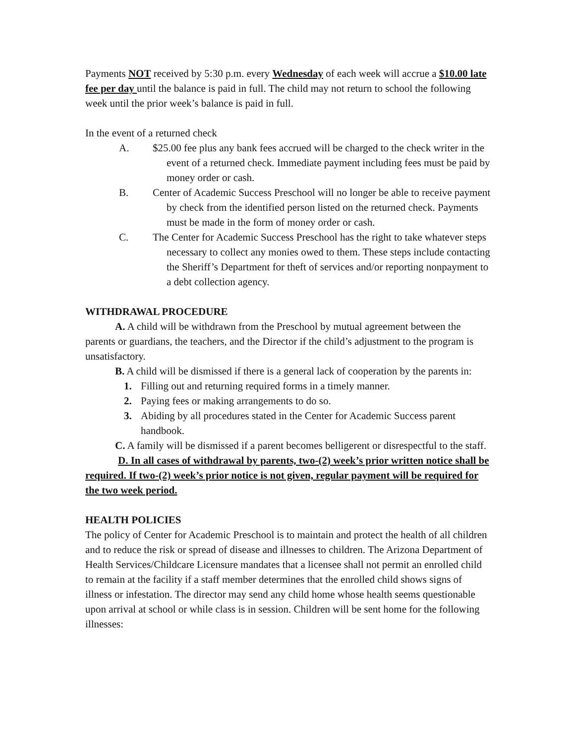Payments NOT received by 5:30 p.m. every Wednesday of each week will accrue a $10.00 late fee per day until the balance is paid in full. The child may not return to school the following week until the prior week’s balance is paid in full.
In the event of a returned check
A. $25.00 fee plus any bank fees accrued will be charged to the check writer in the event of a returned check. Immediate payment including fees must be paid by money order or cash.
B. Center of Academic Success Preschool will no longer be able to receive payment by check from the identified person listed on the returned check. Payments must be made in the form of money order or cash.
C. The Center for Academic Success Preschool has the right to take whatever steps necessary to collect any monies owed to them. These steps include contacting the Sheriff’s Department for theft of services and/or reporting nonpayment to a debt collection agency.
WITHDRAWAL PROCEDURE
A. A child will be withdrawn from the Preschool by mutual agreement between the parents or guardians, the teachers, and the Director if the child’s adjustment to the program is unsatisfactory.
B. A child will be dismissed if there is a general lack of cooperation by the parents in:
1. Filling out and returning required forms in a timely manner.
2. Paying fees or making arrangements to do so.
3. Abiding by all procedures stated in the Center for Academic Success parent handbook.
C. A family will be dismissed if a parent becomes belligerent or disrespectful to the staff.
D. In all cases of withdrawal by parents, two-(2) week’s prior written notice shall be required. If two-(2) week’s prior notice is not given, regular payment will be required for the two week period.
HEALTH POLICIES
The policy of Center for Academic Preschool is to maintain and protect the health of all children and to reduce the risk or spread of disease and illnesses to children. The Arizona Department of Health Services/Childcare Licensure mandates that a licensee shall not permit an enrolled child to remain at the facility if a staff member determines that the enrolled child shows signs of illness or infestation. The director may send any child home whose health seems questionable upon arrival at school or while class is in session. Children will be sent home for the following illnesses: